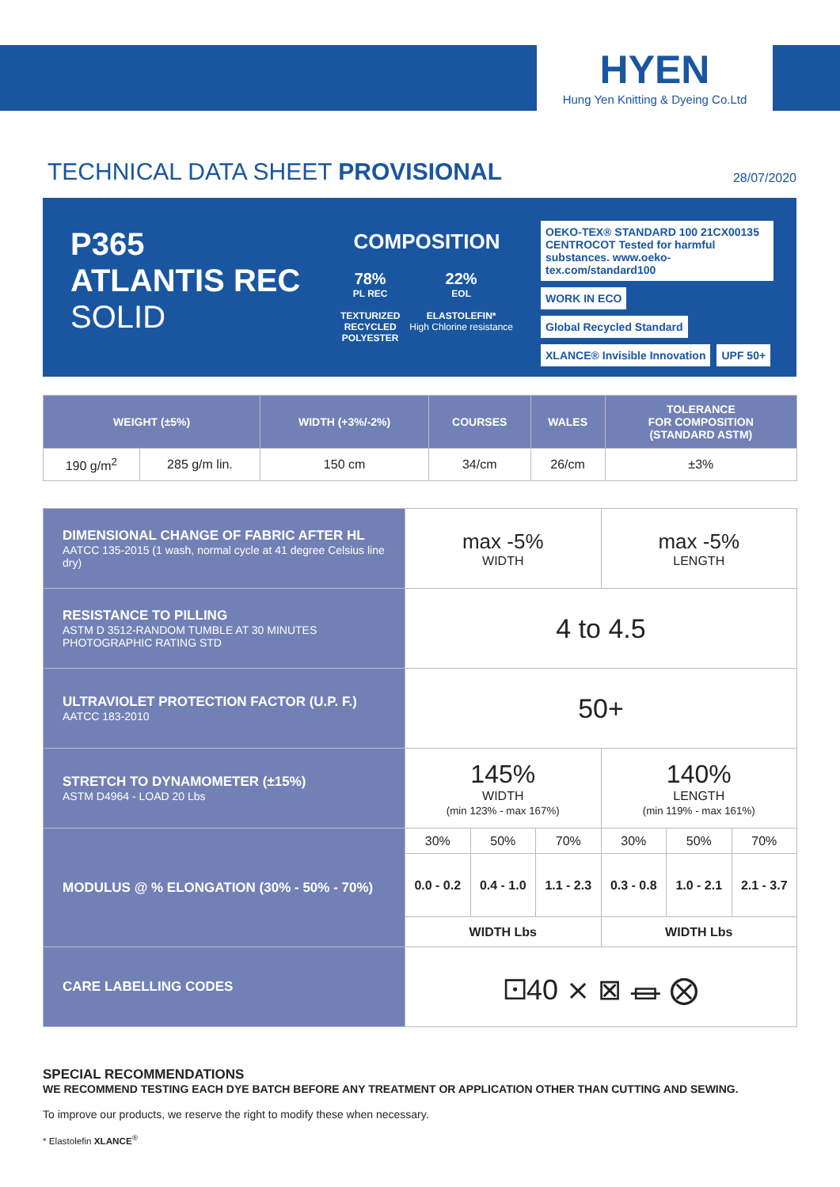HYEN
Hung Yen Knitting & Dyeing Co.Ltd
TECHNICAL DATA SHEET PROVISIONAL
28/07/2020
P365
ATLANTIS REC
SOLID
COMPOSITION
78%
PL REC
TEXTURIZED
RECYCLED
POLYESTER
22%
EOL
ELASTOLEFIN*
High Chlorine resistance
OEKO-TEX® STANDARD 100 21CX00135 CENTROCOT Tested for harmful substances. www.oeko-tex.com/standard100 WORK IN ECO
Global Recycled Standard XLANCE® Invisible Innovation UPF 50+
| WEIGHT (±5%) | | WIDTH (+3%/-2%) | COURSES | WALES | TOLERANCE FOR COMPOSITION (STANDARD ASTM) |
| --- | --- | --- | --- | --- | --- |
| 190 g/m<sup>2</sup> | 285 g/m lin. | 150 cm | 34/cm | 26/cm | ±3% |
| DIMENSIONAL CHANGE OF FABRIC AFTER HL AATCC 135-2015 (1 wash, normal cycle at 41 degree Celsius line dry) | max -5% WIDTH | | | max -5% LENGTH | | |
| RESISTANCE TO PILLING ASTM D 3512-RANDOM TUMBLE AT 30 MINUTES PHOTOGRAPHIC RATING STD | 4 to 4.5 | | | | | |
| ULTRAVIOLET PROTECTION FACTOR (U.P. F.) AATCC 183-2010 | 50+ | | | | | |
| STRETCH TO DYNAMOMETER (±15%) ASTM D4964 - LOAD 20 Lbs | 145% WIDTH (min 123% - max 167%) | | | 140% LENGTH (min 119% - max 161%) | | |
| MODULUS @ % ELONGATION (30% - 50% - 70%) | 30% | 50% | 70% | 30% | 50% | 70% |
| | 0.0 - 0.2 | 0.4 - 1.0 | 1.1 - 2.3 | 0.3 - 0.8 | 1.0 - 2.1 | 2.1 - 3.7 |
| | WIDTH Lbs | | | WIDTH Lbs | | |
| CARE LABELLING CODES | 🝕40 ⨯ ⊠ ⏛ ⨂ | | | | | |
SPECIAL RECOMMENDATIONS
WE RECOMMEND TESTING EACH DYE BATCH BEFORE ANY TREATMENT OR APPLICATION OTHER THAN CUTTING AND SEWING.
To improve our products, we reserve the right to modify these when necessary.
* Elastolefin XLANCE<sup>®</sup>